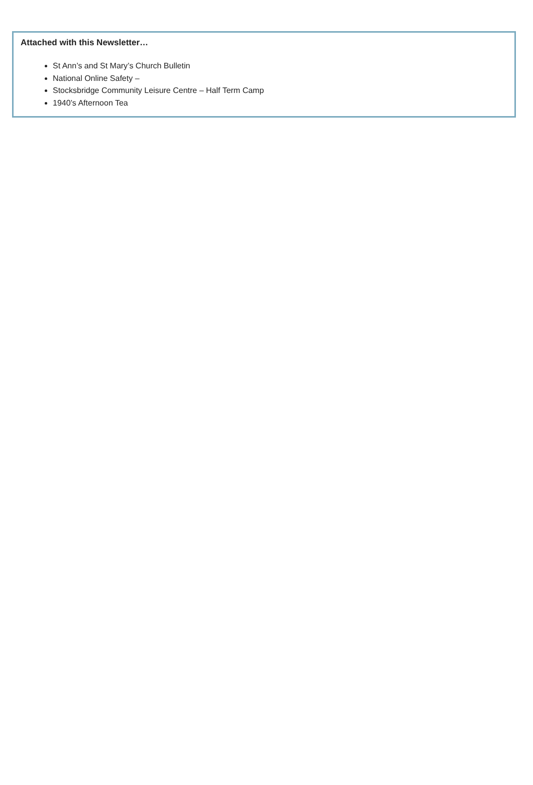Attached with this Newsletter…
St Ann’s and St Mary’s Church Bulletin
National Online Safety –
Stocksbridge Community Leisure Centre – Half Term Camp
1940’s Afternoon Tea